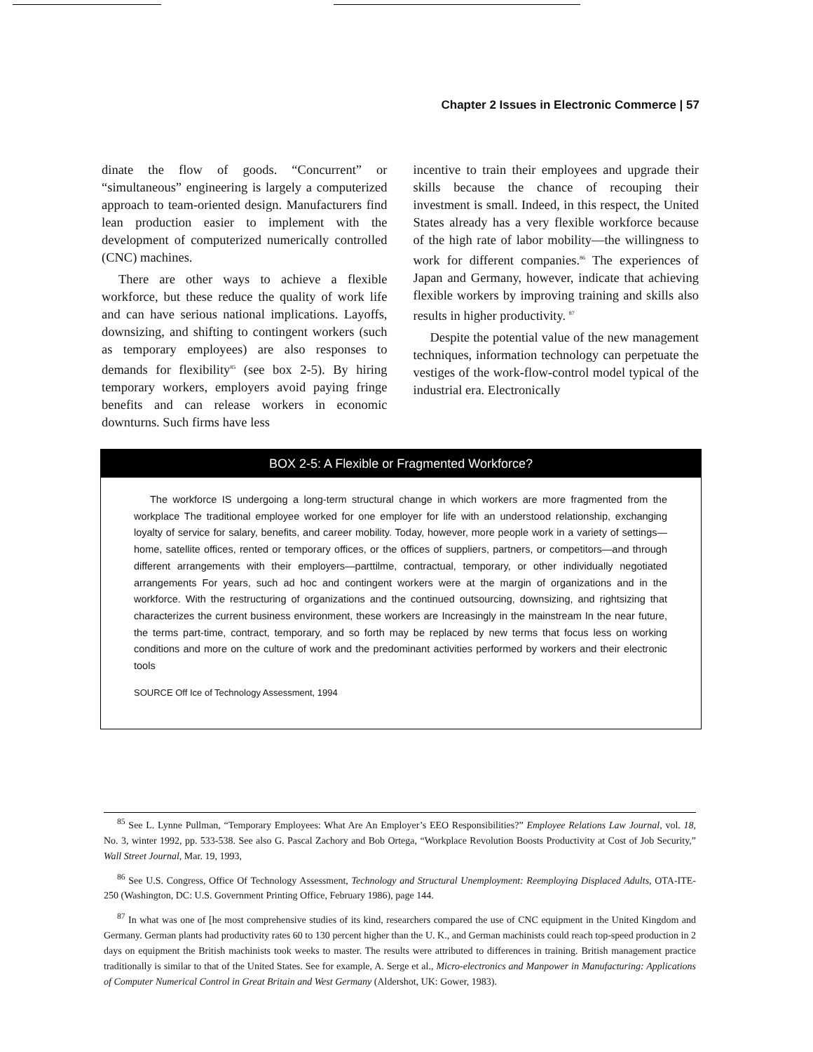Chapter 2 Issues in Electronic Commerce | 57
dinate the flow of goods. “Concurrent” or “simultaneous” engineering is largely a computerized approach to team-oriented design. Manufacturers find lean production easier to implement with the development of computerized numerically controlled (CNC) machines.
There are other ways to achieve a flexible workforce, but these reduce the quality of work life and can have serious national implications. Layoffs, downsizing, and shifting to contingent workers (such as temporary employees) are also responses to demands for flexibility<sup>85</sup> (see box 2-5). By hiring temporary workers, employers avoid paying fringe benefits and can release workers in economic downturns. Such firms have less
incentive to train their employees and upgrade their skills because the chance of recouping their investment is small. Indeed, in this respect, the United States already has a very flexible workforce because of the high rate of labor mobility—the willingness to work for different companies.<sup>86</sup> The experiences of Japan and Germany, however, indicate that achieving flexible workers by improving training and skills also results in higher productivity. <sup>87</sup>
Despite the potential value of the new management techniques, information technology can perpetuate the vestiges of the work-flow-control model typical of the industrial era. Electronically
BOX 2-5: A Flexible or Fragmented Workforce?
The workforce IS undergoing a long-term structural change in which workers are more fragmented from the workplace The traditional employee worked for one employer for life with an understood relationship, exchanging loyalty of service for salary, benefits, and career mobility. Today, however, more people work in a variety of settings—home, satellite offices, rented or temporary offices, or the offices of suppliers, partners, or competitors—and through different arrangements with their employers—parttilme, contractual, temporary, or other individually negotiated arrangements For years, such ad hoc and contingent workers were at the margin of organizations and in the workforce. With the restructuring of organizations and the continued outsourcing, downsizing, and rightsizing that characterizes the current business environment, these workers are Increasingly in the mainstream In the near future, the terms part-time, contract, temporary, and so forth may be replaced by new terms that focus less on working conditions and more on the culture of work and the predominant activities performed by workers and their electronic tools
SOURCE Off Ice of Technology Assessment, 1994
<sup>85</sup> See L. Lynne Pullman, “Temporary Employees: What Are An Employer’s EEO Responsibilities?” Employee Relations Law Journal, vol. 18, No. 3, winter 1992, pp. 533-538. See also G. Pascal Zachory and Bob Ortega, “Workplace Revolution Boosts Productivity at Cost of Job Security,” Wall Street Journal, Mar. 19, 1993,
<sup>86</sup> See U.S. Congress, Office Of Technology Assessment, Technology and Structural Unemployment: Reemploying Displaced Adults, OTA-ITE-250 (Washington, DC: U.S. Government Printing Office, February 1986), page 144.
<sup>87</sup> In what was one of [he most comprehensive studies of its kind, researchers compared the use of CNC equipment in the United Kingdom and Germany. German plants had productivity rates 60 to 130 percent higher than the U. K., and German machinists could reach top-speed production in 2 days on equipment the British machinists took weeks to master. The results were attributed to differences in training. British management practice traditionally is similar to that of the United States. See for example, A. Serge et al., Micro-electronics and Manpower in Manufacturing: Applications of Computer Numerical Control in Great Britain and West Germany (Aldershot, UK: Gower, 1983).